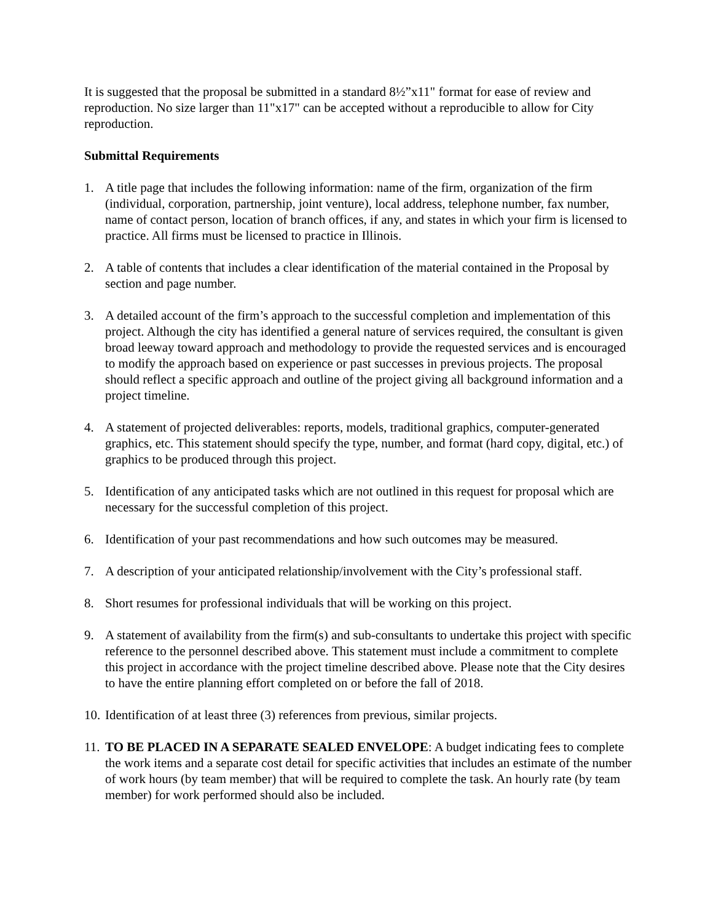It is suggested that the proposal be submitted in a standard 8½”x11" format for ease of review and reproduction. No size larger than 11"x17" can be accepted without a reproducible to allow for City reproduction.
Submittal Requirements
1. A title page that includes the following information: name of the firm, organization of the firm (individual, corporation, partnership, joint venture), local address, telephone number, fax number, name of contact person, location of branch offices, if any, and states in which your firm is licensed to practice. All firms must be licensed to practice in Illinois.
2. A table of contents that includes a clear identification of the material contained in the Proposal by section and page number.
3. A detailed account of the firm’s approach to the successful completion and implementation of this project. Although the city has identified a general nature of services required, the consultant is given broad leeway toward approach and methodology to provide the requested services and is encouraged to modify the approach based on experience or past successes in previous projects. The proposal should reflect a specific approach and outline of the project giving all background information and a project timeline.
4. A statement of projected deliverables: reports, models, traditional graphics, computer-generated graphics, etc. This statement should specify the type, number, and format (hard copy, digital, etc.) of graphics to be produced through this project.
5. Identification of any anticipated tasks which are not outlined in this request for proposal which are necessary for the successful completion of this project.
6. Identification of your past recommendations and how such outcomes may be measured.
7. A description of your anticipated relationship/involvement with the City’s professional staff.
8. Short resumes for professional individuals that will be working on this project.
9. A statement of availability from the firm(s) and sub-consultants to undertake this project with specific reference to the personnel described above. This statement must include a commitment to complete this project in accordance with the project timeline described above. Please note that the City desires to have the entire planning effort completed on or before the fall of 2018.
10. Identification of at least three (3) references from previous, similar projects.
11. TO BE PLACED IN A SEPARATE SEALED ENVELOPE: A budget indicating fees to complete the work items and a separate cost detail for specific activities that includes an estimate of the number of work hours (by team member) that will be required to complete the task. An hourly rate (by team member) for work performed should also be included.